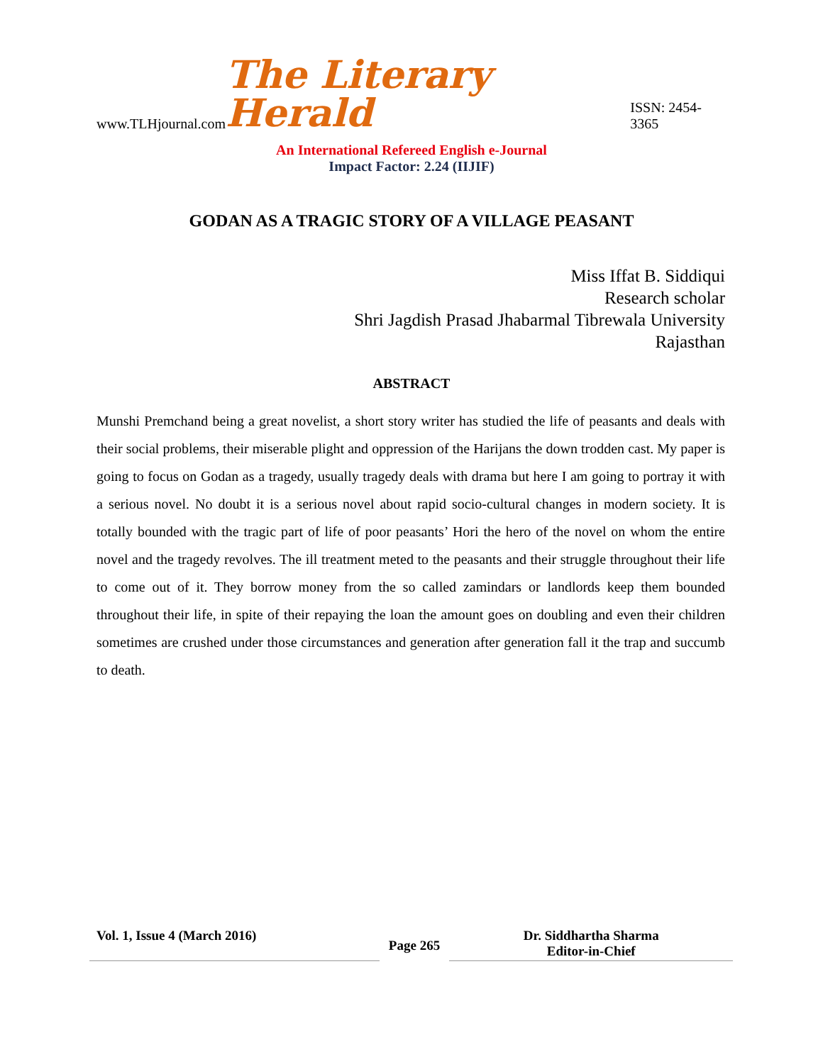www.TLHjournal.com The Literary Herald ISSN: 2454-3365
An International Refereed English e-Journal
Impact Factor: 2.24 (IIJIF)
GODAN AS A TRAGIC STORY OF A VILLAGE PEASANT
Miss Iffat B. Siddiqui
Research scholar
Shri Jagdish Prasad Jhabarmal Tibrewala University
Rajasthan
ABSTRACT
Munshi Premchand being a great novelist, a short story writer has studied the life of peasants and deals with their social problems, their miserable plight and oppression of the Harijans the down trodden cast. My paper is going to focus on Godan as a tragedy, usually tragedy deals with drama but here I am going to portray it with a serious novel. No doubt it is a serious novel about rapid socio-cultural changes in modern society. It is totally bounded with the tragic part of life of poor peasants’ Hori the hero of the novel on whom the entire novel and the tragedy revolves. The ill treatment meted to the peasants and their struggle throughout their life to come out of it. They borrow money from the so called zamindars or landlords keep them bounded throughout their life, in spite of their repaying the loan the amount goes on doubling and even their children sometimes are crushed under those circumstances and generation after generation fall it the trap and succumb to death.
Vol. 1, Issue 4 (March 2016)
Page 265
Dr. Siddhartha Sharma
Editor-in-Chief